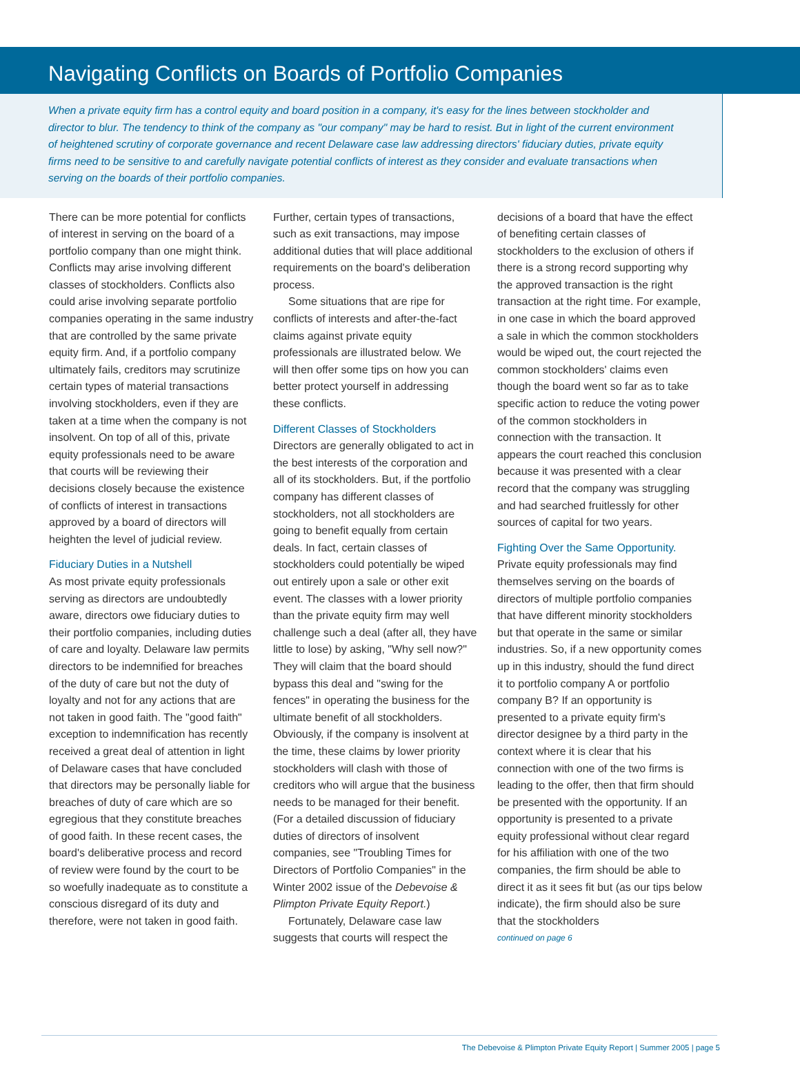Navigating Conflicts on Boards of Portfolio Companies
When a private equity firm has a control equity and board position in a company, it's easy for the lines between stockholder and director to blur. The tendency to think of the company as "our company" may be hard to resist. But in light of the current environment of heightened scrutiny of corporate governance and recent Delaware case law addressing directors' fiduciary duties, private equity firms need to be sensitive to and carefully navigate potential conflicts of interest as they consider and evaluate transactions when serving on the boards of their portfolio companies.
There can be more potential for conflicts of interest in serving on the board of a portfolio company than one might think. Conflicts may arise involving different classes of stockholders. Conflicts also could arise involving separate portfolio companies operating in the same industry that are controlled by the same private equity firm. And, if a portfolio company ultimately fails, creditors may scrutinize certain types of material transactions involving stockholders, even if they are taken at a time when the company is not insolvent. On top of all of this, private equity professionals need to be aware that courts will be reviewing their decisions closely because the existence of conflicts of interest in transactions approved by a board of directors will heighten the level of judicial review.
Fiduciary Duties in a Nutshell
As most private equity professionals serving as directors are undoubtedly aware, directors owe fiduciary duties to their portfolio companies, including duties of care and loyalty. Delaware law permits directors to be indemnified for breaches of the duty of care but not the duty of loyalty and not for any actions that are not taken in good faith. The "good faith" exception to indemnification has recently received a great deal of attention in light of Delaware cases that have concluded that directors may be personally liable for breaches of duty of care which are so egregious that they constitute breaches of good faith. In these recent cases, the board's deliberative process and record of review were found by the court to be so woefully inadequate as to constitute a conscious disregard of its duty and therefore, were not taken in good faith.
Further, certain types of transactions, such as exit transactions, may impose additional duties that will place additional requirements on the board's deliberation process.
Some situations that are ripe for conflicts of interests and after-the-fact claims against private equity professionals are illustrated below. We will then offer some tips on how you can better protect yourself in addressing these conflicts.
Different Classes of Stockholders
Directors are generally obligated to act in the best interests of the corporation and all of its stockholders. But, if the portfolio company has different classes of stockholders, not all stockholders are going to benefit equally from certain deals. In fact, certain classes of stockholders could potentially be wiped out entirely upon a sale or other exit event. The classes with a lower priority than the private equity firm may well challenge such a deal (after all, they have little to lose) by asking, "Why sell now?" They will claim that the board should bypass this deal and "swing for the fences" in operating the business for the ultimate benefit of all stockholders. Obviously, if the company is insolvent at the time, these claims by lower priority stockholders will clash with those of creditors who will argue that the business needs to be managed for their benefit. (For a detailed discussion of fiduciary duties of directors of insolvent companies, see "Troubling Times for Directors of Portfolio Companies" in the Winter 2002 issue of the Debevoise & Plimpton Private Equity Report.)
Fortunately, Delaware case law suggests that courts will respect the
decisions of a board that have the effect of benefiting certain classes of stockholders to the exclusion of others if there is a strong record supporting why the approved transaction is the right transaction at the right time. For example, in one case in which the board approved a sale in which the common stockholders would be wiped out, the court rejected the common stockholders' claims even though the board went so far as to take specific action to reduce the voting power of the common stockholders in connection with the transaction. It appears the court reached this conclusion because it was presented with a clear record that the company was struggling and had searched fruitlessly for other sources of capital for two years.
Fighting Over the Same Opportunity.
Private equity professionals may find themselves serving on the boards of directors of multiple portfolio companies that have different minority stockholders but that operate in the same or similar industries. So, if a new opportunity comes up in this industry, should the fund direct it to portfolio company A or portfolio company B? If an opportunity is presented to a private equity firm's director designee by a third party in the context where it is clear that his connection with one of the two firms is leading to the offer, then that firm should be presented with the opportunity. If an opportunity is presented to a private equity professional without clear regard for his affiliation with one of the two companies, the firm should be able to direct it as it sees fit but (as our tips below indicate), the firm should also be sure that the stockholders
continued on page 6
The Debevoise & Plimpton Private Equity Report | Summer 2005 | page 5